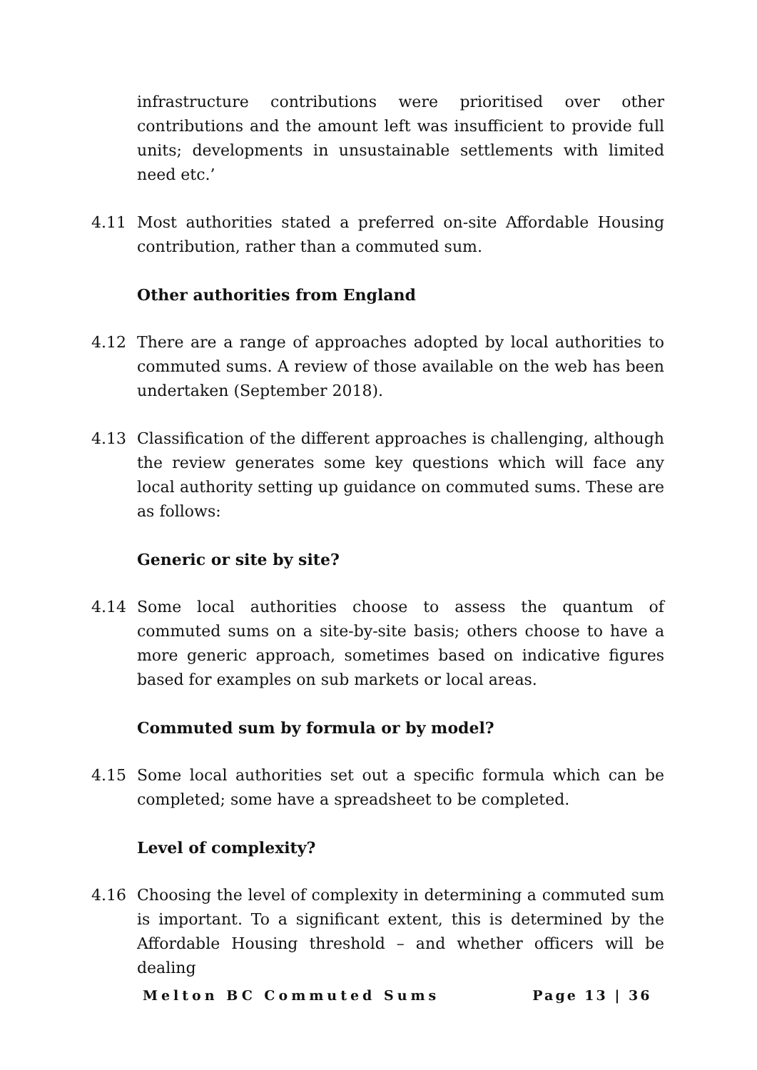infrastructure contributions were prioritised over other contributions and the amount left was insufficient to provide full units; developments in unsustainable settlements with limited need etc.’
4.11 Most authorities stated a preferred on-site Affordable Housing contribution, rather than a commuted sum.
Other authorities from England
4.12 There are a range of approaches adopted by local authorities to commuted sums. A review of those available on the web has been undertaken (September 2018).
4.13 Classification of the different approaches is challenging, although the review generates some key questions which will face any local authority setting up guidance on commuted sums. These are as follows:
Generic or site by site?
4.14 Some local authorities choose to assess the quantum of commuted sums on a site-by-site basis; others choose to have a more generic approach, sometimes based on indicative figures based for examples on sub markets or local areas.
Commuted sum by formula or by model?
4.15 Some local authorities set out a specific formula which can be completed; some have a spreadsheet to be completed.
Level of complexity?
4.16 Choosing the level of complexity in determining a commuted sum is important. To a significant extent, this is determined by the Affordable Housing threshold – and whether officers will be dealing
Melton BC Commuted Sums Page 13 | 36